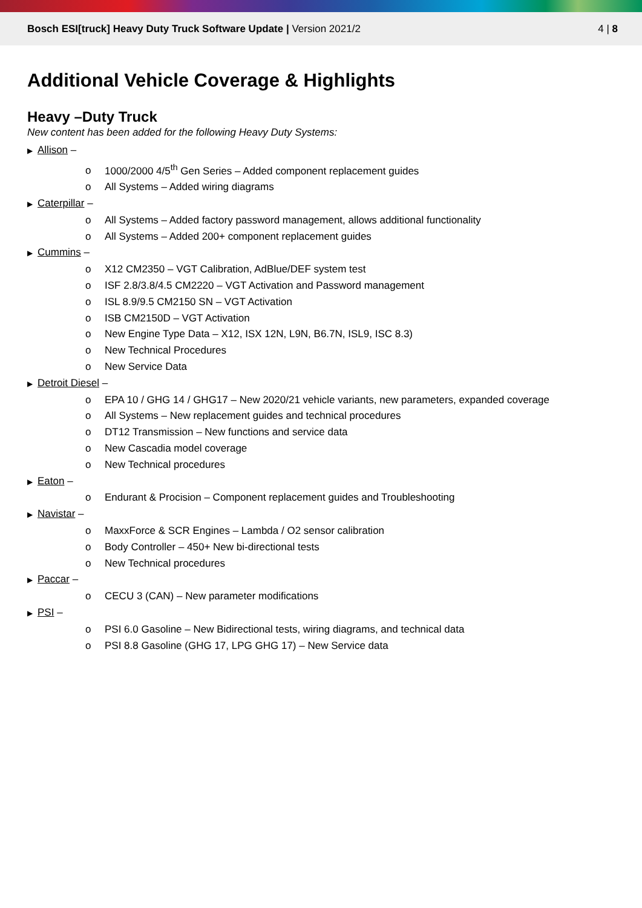Bosch ESI[truck] Heavy Duty Truck Software Update | Version 2021/2
4 | 8
Additional Vehicle Coverage & Highlights
Heavy –Duty Truck
New content has been added for the following Heavy Duty Systems:
▶ Allison –
o 1000/2000 4/5<sup>th</sup> Gen Series – Added component replacement guides
o All Systems – Added wiring diagrams
▶ Caterpillar –
o All Systems – Added factory password management, allows additional functionality
o All Systems – Added 200+ component replacement guides
▶ Cummins –
o X12 CM2350 – VGT Calibration, AdBlue/DEF system test
o ISF 2.8/3.8/4.5 CM2220 – VGT Activation and Password management
o ISL 8.9/9.5 CM2150 SN – VGT Activation
o ISB CM2150D – VGT Activation
o New Engine Type Data – X12, ISX 12N, L9N, B6.7N, ISL9, ISC 8.3)
o New Technical Procedures
o New Service Data
▶ Detroit Diesel –
o EPA 10 / GHG 14 / GHG17 – New 2020/21 vehicle variants, new parameters, expanded coverage
o All Systems – New replacement guides and technical procedures
o DT12 Transmission – New functions and service data
o New Cascadia model coverage
o New Technical procedures
▶ Eaton –
o Endurant & Procision – Component replacement guides and Troubleshooting
▶ Navistar –
o MaxxForce & SCR Engines – Lambda / O2 sensor calibration
o Body Controller – 450+ New bi-directional tests
o New Technical procedures
▶ Paccar –
o CECU 3 (CAN) – New parameter modifications
▶ PSI –
o PSI 6.0 Gasoline – New Bidirectional tests, wiring diagrams, and technical data
o PSI 8.8 Gasoline (GHG 17, LPG GHG 17) – New Service data